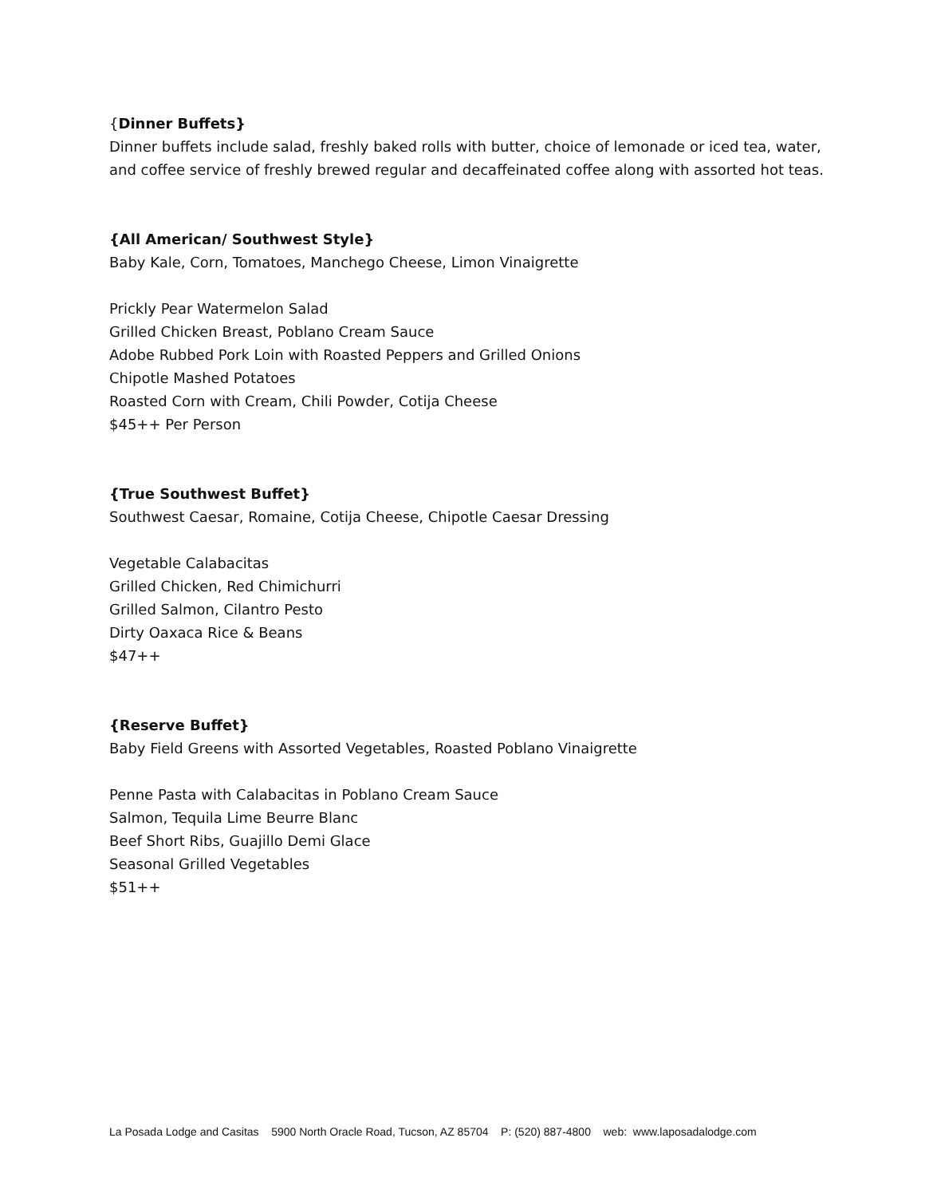{Dinner Buffets}
Dinner buffets include salad, freshly baked rolls with butter, choice of lemonade or iced tea, water, and coffee service of freshly brewed regular and decaffeinated coffee along with assorted hot teas.
{All American/ Southwest Style}
Baby Kale, Corn, Tomatoes, Manchego Cheese, Limon Vinaigrette
Prickly Pear Watermelon Salad
Grilled Chicken Breast, Poblano Cream Sauce
Adobe Rubbed Pork Loin with Roasted Peppers and Grilled Onions
Chipotle Mashed Potatoes
Roasted Corn with Cream, Chili Powder, Cotija Cheese
$45++ Per Person
{True Southwest Buffet}
Southwest Caesar, Romaine, Cotija Cheese, Chipotle Caesar Dressing
Vegetable Calabacitas
Grilled Chicken, Red Chimichurri
Grilled Salmon, Cilantro Pesto
Dirty Oaxaca Rice & Beans
$47++
{Reserve Buffet}
Baby Field Greens with Assorted Vegetables, Roasted Poblano Vinaigrette
Penne Pasta with Calabacitas in Poblano Cream Sauce
Salmon, Tequila Lime Beurre Blanc
Beef Short Ribs, Guajillo Demi Glace
Seasonal Grilled Vegetables
$51++
La Posada Lodge and Casitas 5900 North Oracle Road, Tucson, AZ 85704 P: (520) 887-4800 web: www.laposadalodge.com